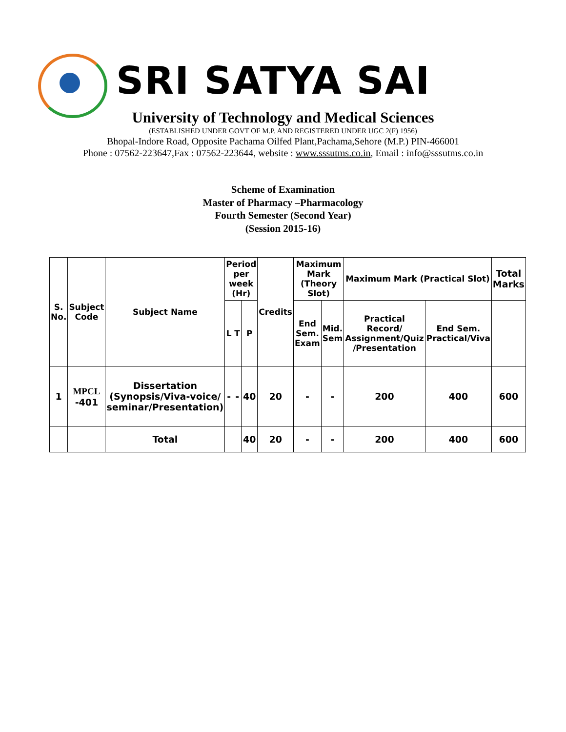SRI SATYA SAI
University of Technology and Medical Sciences
(ESTABLISHED UNDER GOVT OF M.P. AND REGISTERED UNDER UGC 2(F) 1956)
Bhopal-Indore Road, Opposite Pachama Oilfed Plant,Pachama,Sehore (M.P.) PIN-466001
Phone : 07562-223647,Fax : 07562-223644, website : www.sssutms.co.in, Email : info@sssutms.co.in
Scheme of Examination
Master of Pharmacy –Pharmacology
Fourth Semester (Second Year)
(Session 2015-16)
| S. No. | Subject Code | Subject Name | Period per week (Hr) | | | Credits | Maximum Mark (Theory Slot) | | Maximum Mark (Practical Slot) | | Total Marks |
| --- | --- | --- | --- | --- | --- | --- | --- | --- | --- | --- | --- |
| | | | L | T | P | | End Sem. Exam | Mid. Sem | Practical Record/ Assignment/Quiz /Presentation | End Sem. Practical/Viva | |
| 1 | MPCL -401 | Dissertation (Synopsis/Viva-voice/ seminar/Presentation) | - | - | 40 | 20 | - | - | 200 | 400 | 600 |
| | | Total | | | 40 | 20 | - | - | 200 | 400 | 600 |